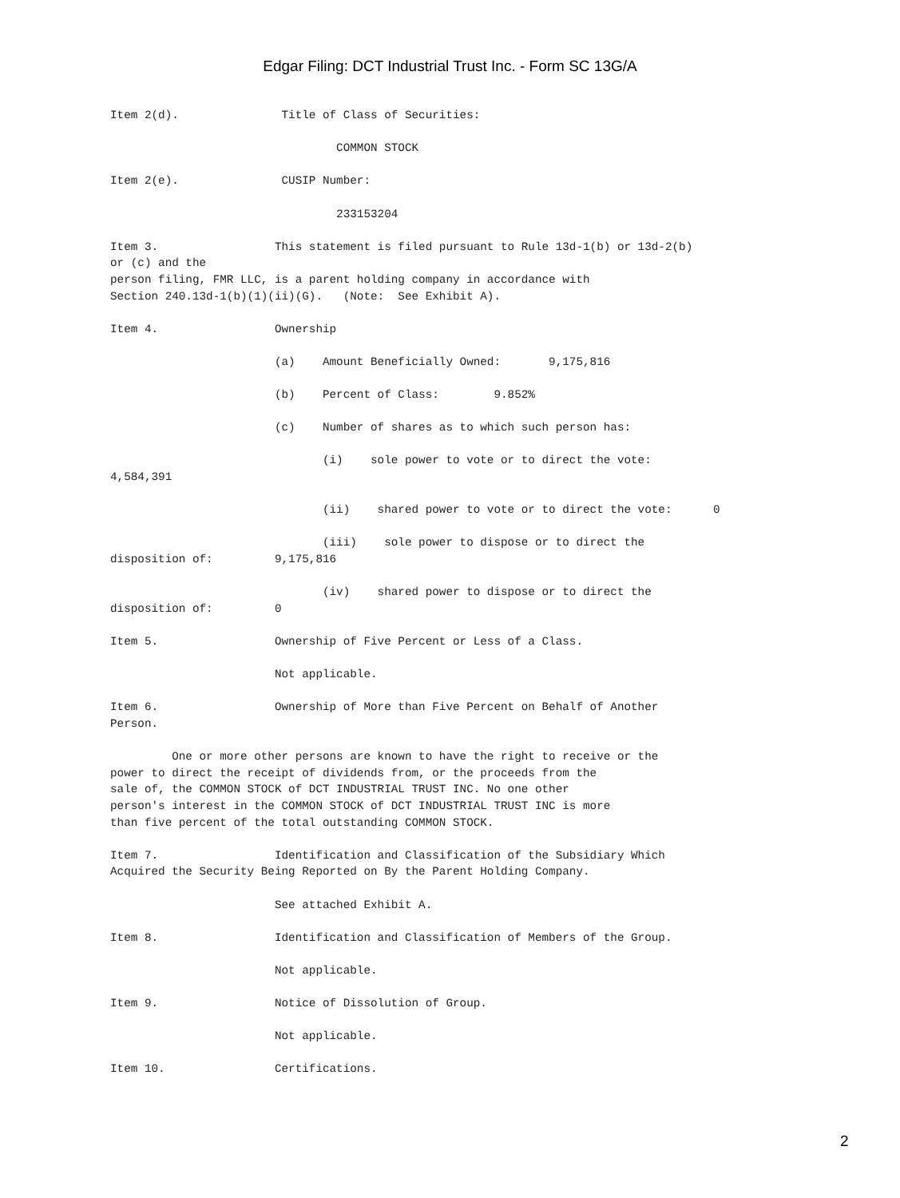Edgar Filing: DCT Industrial Trust Inc. - Form SC 13G/A
Item 2(d).               Title of Class of Securities:

                                 COMMON STOCK

Item 2(e).               CUSIP Number:

                                 233153204

Item 3.                 This statement is filed pursuant to Rule 13d-1(b) or 13d-2(b)
or (c) and the
person filing, FMR LLC, is a parent holding company in accordance with
Section 240.13d-1(b)(1)(ii)(G).   (Note:  See Exhibit A).

Item 4.                 Ownership

                        (a)    Amount Beneficially Owned:       9,175,816

                        (b)    Percent of Class:        9.852%

                        (c)    Number of shares as to which such person has:

                               (i)    sole power to vote or to direct the vote:
4,584,391

                               (ii)    shared power to vote or to direct the vote:      0

                               (iii)    sole power to dispose or to direct the
disposition of:         9,175,816

                               (iv)    shared power to dispose or to direct the
disposition of:         0

Item 5.                 Ownership of Five Percent or Less of a Class.

                        Not applicable.

Item 6.                 Ownership of More than Five Percent on Behalf of Another
Person.

         One or more other persons are known to have the right to receive or the
power to direct the receipt of dividends from, or the proceeds from the
sale of, the COMMON STOCK of DCT INDUSTRIAL TRUST INC. No one other
person's interest in the COMMON STOCK of DCT INDUSTRIAL TRUST INC is more
than five percent of the total outstanding COMMON STOCK.

Item 7.                 Identification and Classification of the Subsidiary Which
Acquired the Security Being Reported on By the Parent Holding Company.

                        See attached Exhibit A.

Item 8.                 Identification and Classification of Members of the Group.

                        Not applicable.

Item 9.                 Notice of Dissolution of Group.

                        Not applicable.

Item 10.                Certifications.
2